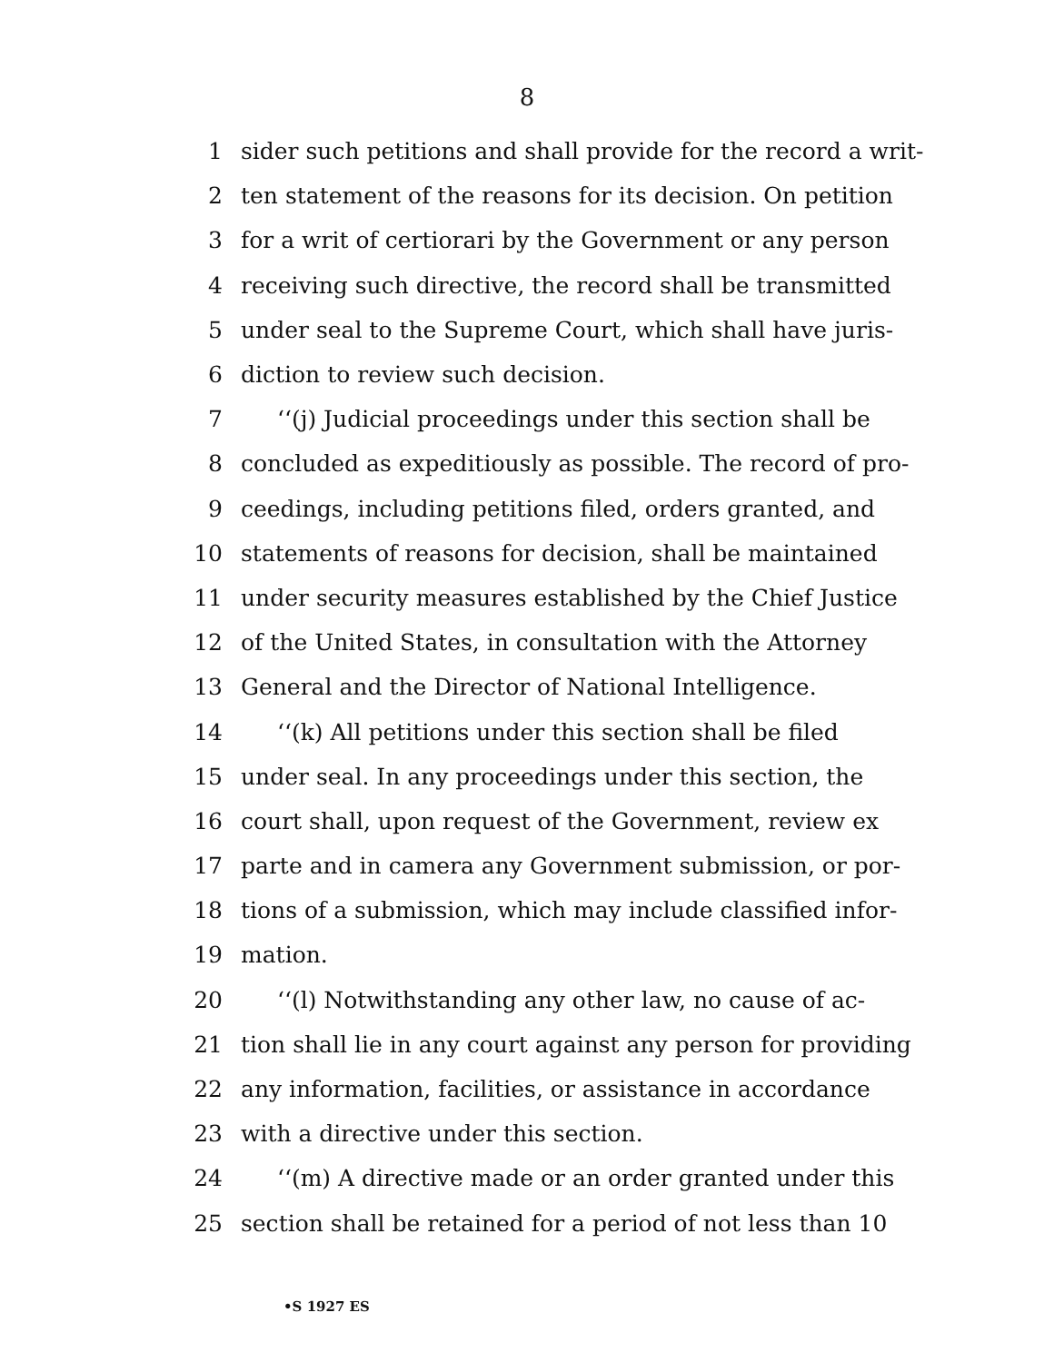8
1 sider such petitions and shall provide for the record a writ-
2 ten statement of the reasons for its decision. On petition
3 for a writ of certiorari by the Government or any person
4 receiving such directive, the record shall be transmitted
5 under seal to the Supreme Court, which shall have juris-
6 diction to review such decision.
7 ‘‘(j) Judicial proceedings under this section shall be
8 concluded as expeditiously as possible. The record of pro-
9 ceedings, including petitions filed, orders granted, and
10 statements of reasons for decision, shall be maintained
11 under security measures established by the Chief Justice
12 of the United States, in consultation with the Attorney
13 General and the Director of National Intelligence.
14 ‘‘(k) All petitions under this section shall be filed
15 under seal. In any proceedings under this section, the
16 court shall, upon request of the Government, review ex
17 parte and in camera any Government submission, or por-
18 tions of a submission, which may include classified infor-
19 mation.
20 ‘‘(l) Notwithstanding any other law, no cause of ac-
21 tion shall lie in any court against any person for providing
22 any information, facilities, or assistance in accordance
23 with a directive under this section.
24 ‘‘(m) A directive made or an order granted under this
25 section shall be retained for a period of not less than 10
•S 1927 ES